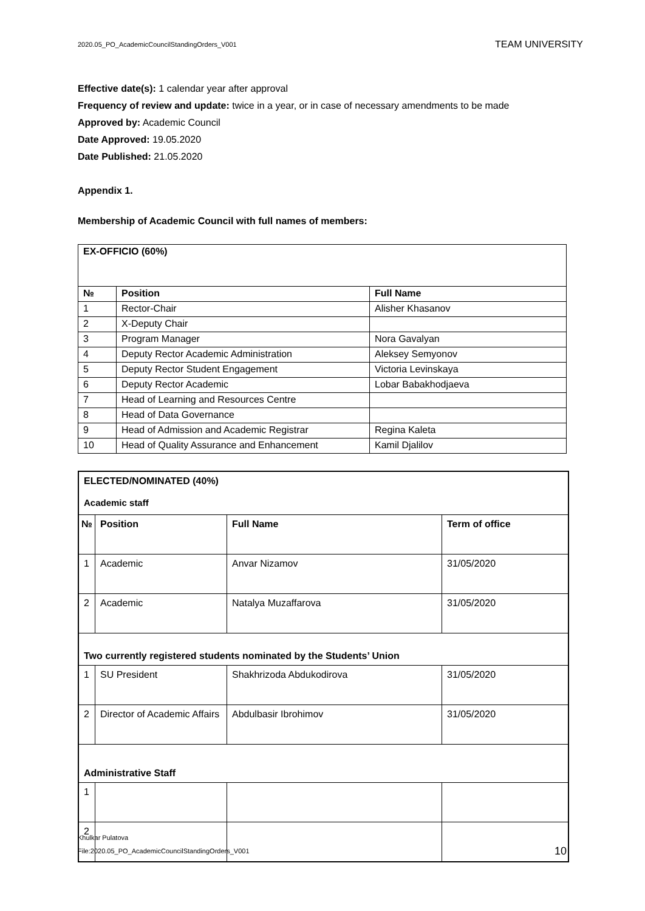2020.05_PO_AcademicCouncilStandingOrders_V001 TEAM UNIVERSITY
Effective date(s): 1 calendar year after approval
Frequency of review and update: twice in a year, or in case of necessary amendments to be made
Approved by: Academic Council
Date Approved: 19.05.2020
Date Published: 21.05.2020
Appendix 1.
Membership of Academic Council with full names of members:
| EX-OFFICIO (60%) | | |
| --- | --- | --- |
| № | Position | Full Name |
| 1 | Rector-Chair | Alisher Khasanov |
| 2 | X-Deputy Chair | |
| 3 | Program Manager | Nora Gavalyan |
| 4 | Deputy Rector Academic Administration | Aleksey Semyonov |
| 5 | Deputy Rector Student Engagement | Victoria Levinskaya |
| 6 | Deputy Rector Academic | Lobar Babakhodjaeva |
| 7 | Head of Learning and Resources Centre | |
| 8 | Head of Data Governance | |
| 9 | Head of Admission and Academic Registrar | Regina Kaleta |
| 10 | Head of Quality Assurance and Enhancement | Kamil Djalilov |
| ELECTED/NOMINATED (40%) Academic staff | | | |
| --- | --- | --- | --- |
| № | Position | Full Name | Term of office |
| 1 | Academic | Anvar Nizamov | 31/05/2020 |
| 2 | Academic | Natalya Muzaffarova | 31/05/2020 |
| Two currently registered students nominated by the Students’ Union | | | |
| 1 | SU President | Shakhrizoda Abdukodirova | 31/05/2020 |
| 2 | Director of Academic Affairs | Abdulbasir Ibrohimov | 31/05/2020 |
| Administrative Staff | | | |
| 1 | | | |
| 2 | | | |
Khulkar Pulatova
File:2020.05_PO_AcademicCouncilStandingOrders_V001 10